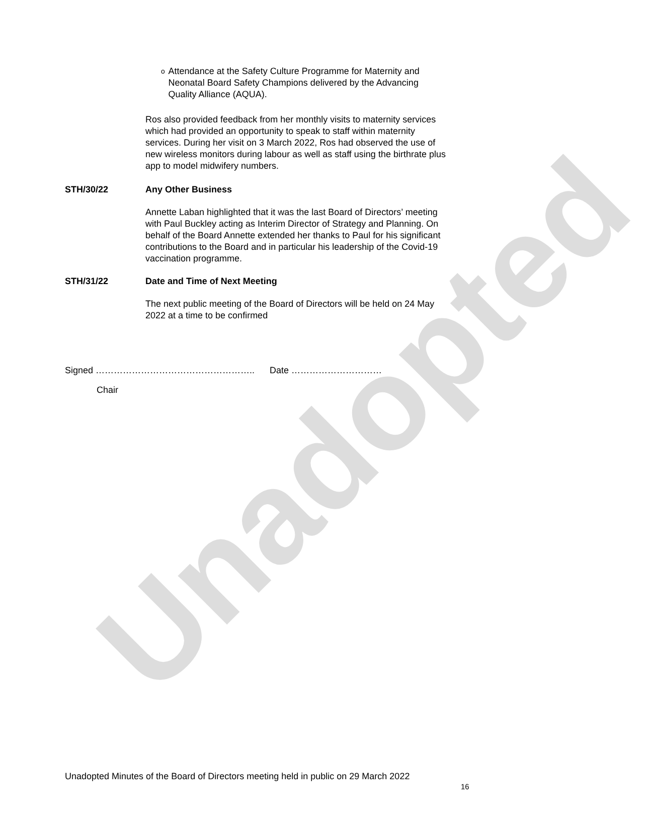Unadopted
o
Attendance at the Safety Culture Programme for Maternity and Neonatal Board Safety Champions delivered by the Advancing Quality Alliance (AQUA).
Ros also provided feedback from her monthly visits to maternity services which had provided an opportunity to speak to staff within maternity services. During her visit on 3 March 2022, Ros had observed the use of new wireless monitors during labour as well as staff using the birthrate plus app to model midwifery numbers.
STH/30/22 Any Other Business
Annette Laban highlighted that it was the last Board of Directors’ meeting with Paul Buckley acting as Interim Director of Strategy and Planning. On behalf of the Board Annette extended her thanks to Paul for his significant contributions to the Board and in particular his leadership of the Covid-19 vaccination programme.
STH/31/22 Date and Time of Next Meeting
The next public meeting of the Board of Directors will be held on 24 May 2022 at a time to be confirmed
Signed …………………………………………….. Date …………………………
Chair
Unadopted Minutes of the Board of Directors meeting held in public on 29 March 2022
16